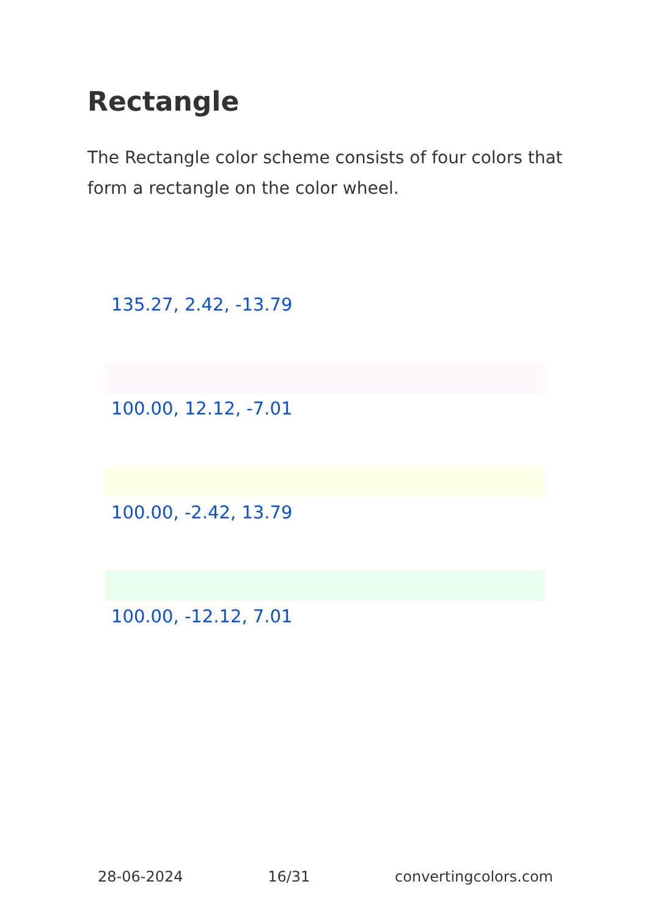Rectangle
The Rectangle color scheme consists of four colors that form a rectangle on the color wheel.
135.27, 2.42, -13.79
100.00, 12.12, -7.01
100.00, -2.42, 13.79
100.00, -12.12, 7.01
28-06-2024 16/31 convertingcolors.com